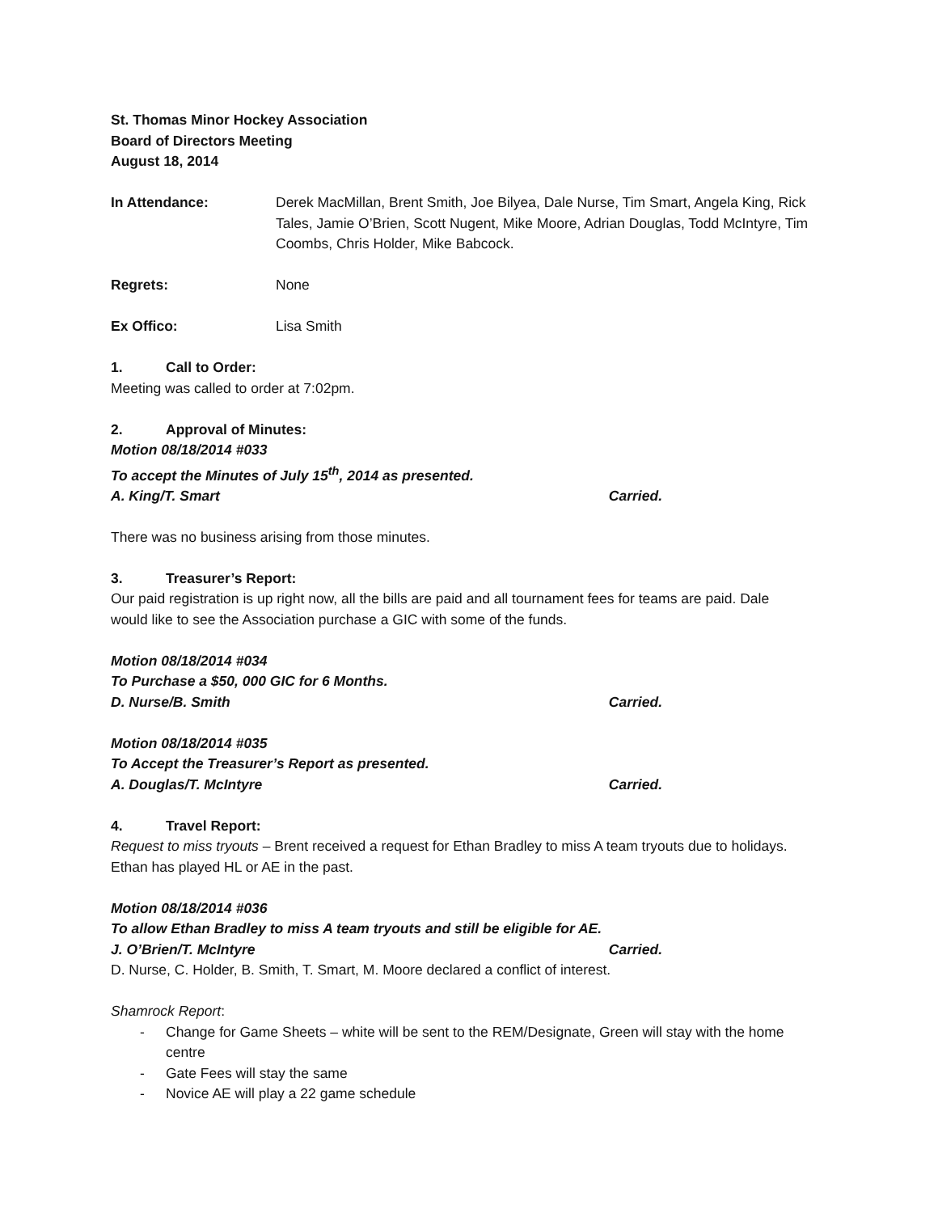St. Thomas Minor Hockey Association
Board of Directors Meeting
August 18, 2014
In Attendance: Derek MacMillan, Brent Smith, Joe Bilyea, Dale Nurse, Tim Smart, Angela King, Rick Tales, Jamie O’Brien, Scott Nugent, Mike Moore, Adrian Douglas, Todd McIntyre, Tim Coombs, Chris Holder, Mike Babcock.
Regrets: None
Ex Offico: Lisa Smith
1. Call to Order:
Meeting was called to order at 7:02pm.
2. Approval of Minutes:
Motion 08/18/2014 #033
To accept the Minutes of July 15<sup>th</sup>, 2014 as presented.
A. King/T. Smart Carried.
There was no business arising from those minutes.
3. Treasurer’s Report:
Our paid registration is up right now, all the bills are paid and all tournament fees for teams are paid. Dale would like to see the Association purchase a GIC with some of the funds.
Motion 08/18/2014 #034
To Purchase a $50, 000 GIC for 6 Months.
D. Nurse/B. Smith Carried.
Motion 08/18/2014 #035
To Accept the Treasurer’s Report as presented.
A. Douglas/T. McIntyre Carried.
4. Travel Report:
Request to miss tryouts – Brent received a request for Ethan Bradley to miss A team tryouts due to holidays. Ethan has played HL or AE in the past.
Motion 08/18/2014 #036
To allow Ethan Bradley to miss A team tryouts and still be eligible for AE.
J. O’Brien/T. McIntyre Carried.
D. Nurse, C. Holder, B. Smith, T. Smart, M. Moore declared a conflict of interest.
Shamrock Report:
- Change for Game Sheets – white will be sent to the REM/Designate, Green will stay with the home centre
- Gate Fees will stay the same
- Novice AE will play a 22 game schedule